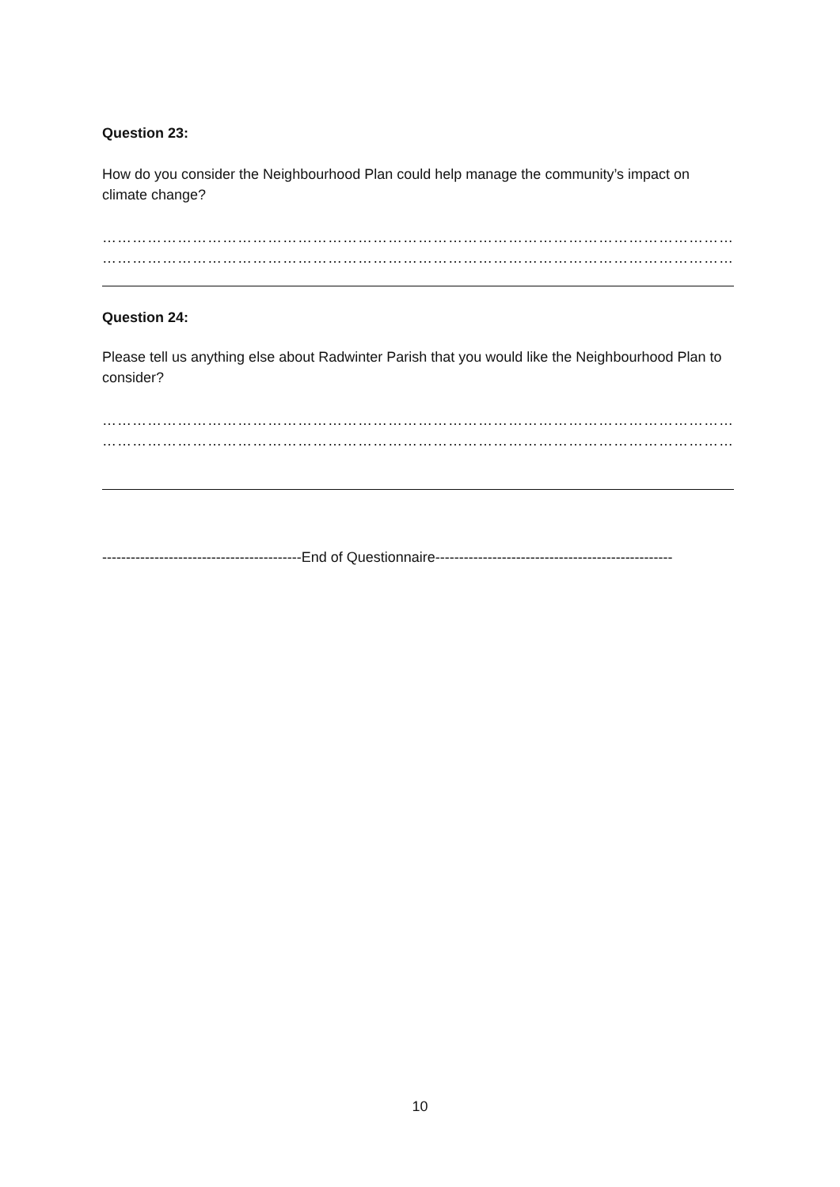Question 23:
How do you consider the Neighbourhood Plan could help manage the community’s impact on climate change?
…………………………………………………………………………………………………………………………………………………………………………
…………………………………………………………………………………………………………………………………………………………………………
Question 24:
Please tell us anything else about Radwinter Parish that you would like the Neighbourhood Plan to consider?
…………………………………………………………………………………………………………………………………………………………………………
…………………………………………………………………………………………………………………………………………………………………………
------------------------------------------End of Questionnaire--------------------------------------------------
10